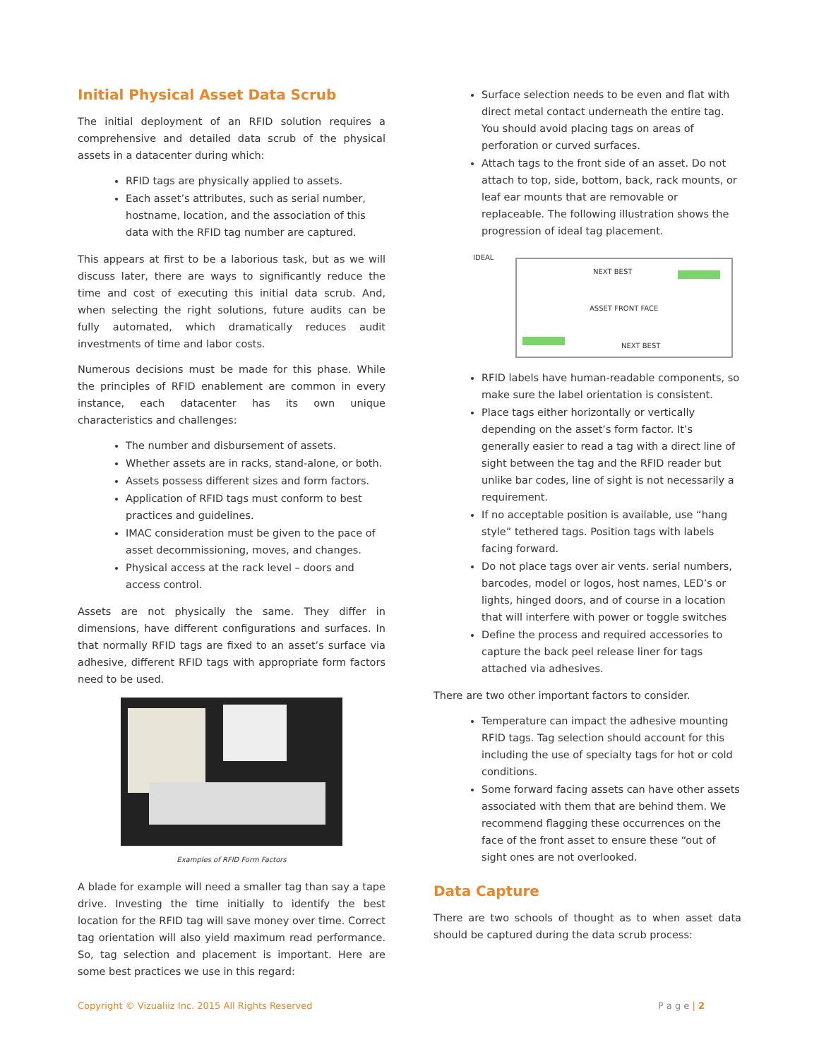Initial Physical Asset Data Scrub
The initial deployment of an RFID solution requires a comprehensive and detailed data scrub of the physical assets in a datacenter during which:
RFID tags are physically applied to assets.
Each asset’s attributes, such as serial number, hostname, location, and the association of this data with the RFID tag number are captured.
This appears at first to be a laborious task, but as we will discuss later, there are ways to significantly reduce the time and cost of executing this initial data scrub. And, when selecting the right solutions, future audits can be fully automated, which dramatically reduces audit investments of time and labor costs.
Numerous decisions must be made for this phase. While the principles of RFID enablement are common in every instance, each datacenter has its own unique characteristics and challenges:
The number and disbursement of assets.
Whether assets are in racks, stand-alone, or both.
Assets possess different sizes and form factors.
Application of RFID tags must conform to best practices and guidelines.
IMAC consideration must be given to the pace of asset decommissioning, moves, and changes.
Physical access at the rack level – doors and access control.
Assets are not physically the same. They differ in dimensions, have different configurations and surfaces. In that normally RFID tags are fixed to an asset’s surface via adhesive, different RFID tags with appropriate form factors need to be used.
Examples of RFID Form Factors
A blade for example will need a smaller tag than say a tape drive. Investing the time initially to identify the best location for the RFID tag will save money over time. Correct tag orientation will also yield maximum read performance. So, tag selection and placement is important. Here are some best practices we use in this regard:
Surface selection needs to be even and flat with direct metal contact underneath the entire tag. You should avoid placing tags on areas of perforation or curved surfaces.
Attach tags to the front side of an asset. Do not attach to top, side, bottom, back, rack mounts, or leaf ear mounts that are removable or replaceable. The following illustration shows the progression of ideal tag placement.
IDEAL
NEXT BEST
ASSET FRONT FACE
NEXT BEST
RFID labels have human-readable components, so make sure the label orientation is consistent.
Place tags either horizontally or vertically depending on the asset’s form factor. It’s generally easier to read a tag with a direct line of sight between the tag and the RFID reader but unlike bar codes, line of sight is not necessarily a requirement.
If no acceptable position is available, use “hang style” tethered tags. Position tags with labels facing forward.
Do not place tags over air vents. serial numbers, barcodes, model or logos, host names, LED’s or lights, hinged doors, and of course in a location that will interfere with power or toggle switches
Define the process and required accessories to capture the back peel release liner for tags attached via adhesives.
There are two other important factors to consider.
Temperature can impact the adhesive mounting RFID tags. Tag selection should account for this including the use of specialty tags for hot or cold conditions.
Some forward facing assets can have other assets associated with them that are behind them. We recommend flagging these occurrences on the face of the front asset to ensure these “out of sight ones are not overlooked.
Data Capture
There are two schools of thought as to when asset data should be captured during the data scrub process:
Copyright © Vizualiiz Inc. 2015 All Rights Reserved P a g e | 2